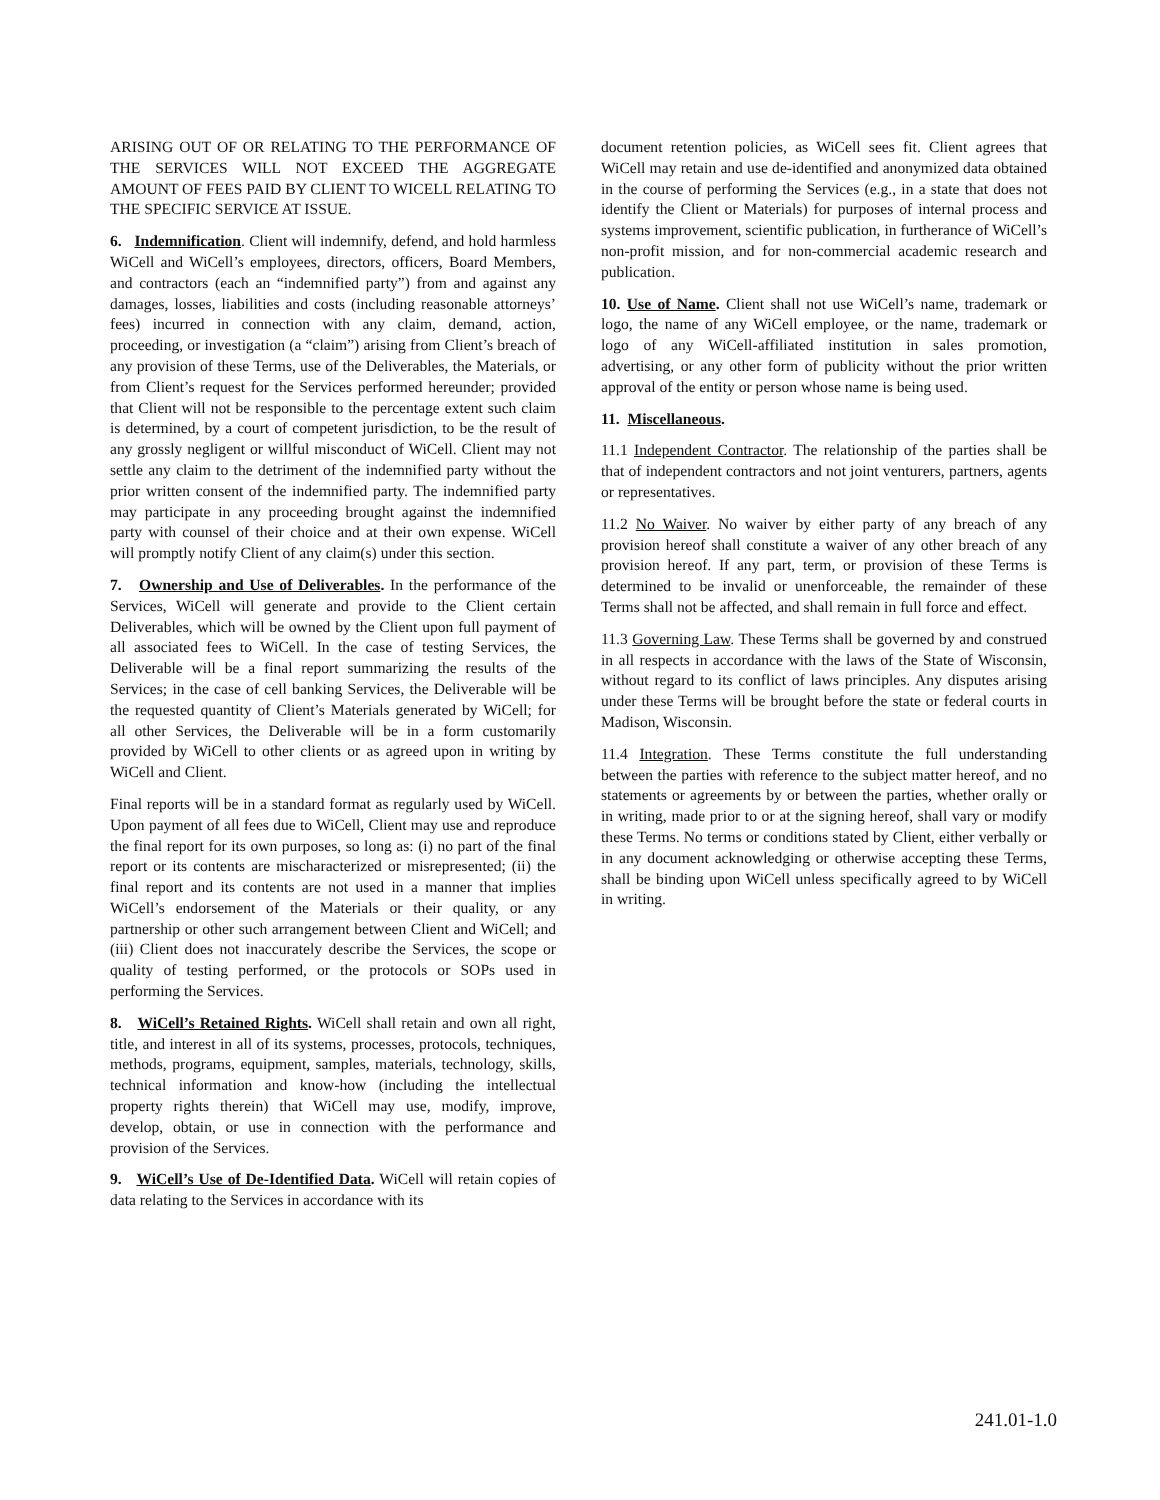ARISING OUT OF OR RELATING TO THE PERFORMANCE OF THE SERVICES WILL NOT EXCEED THE AGGREGATE AMOUNT OF FEES PAID BY CLIENT TO WICELL RELATING TO THE SPECIFIC SERVICE AT ISSUE.
6. Indemnification. Client will indemnify, defend, and hold harmless WiCell and WiCell’s employees, directors, officers, Board Members, and contractors (each an “indemnified party”) from and against any damages, losses, liabilities and costs (including reasonable attorneys’ fees) incurred in connection with any claim, demand, action, proceeding, or investigation (a “claim”) arising from Client’s breach of any provision of these Terms, use of the Deliverables, the Materials, or from Client’s request for the Services performed hereunder; provided that Client will not be responsible to the percentage extent such claim is determined, by a court of competent jurisdiction, to be the result of any grossly negligent or willful misconduct of WiCell. Client may not settle any claim to the detriment of the indemnified party without the prior written consent of the indemnified party. The indemnified party may participate in any proceeding brought against the indemnified party with counsel of their choice and at their own expense. WiCell will promptly notify Client of any claim(s) under this section.
7. Ownership and Use of Deliverables. In the performance of the Services, WiCell will generate and provide to the Client certain Deliverables, which will be owned by the Client upon full payment of all associated fees to WiCell. In the case of testing Services, the Deliverable will be a final report summarizing the results of the Services; in the case of cell banking Services, the Deliverable will be the requested quantity of Client’s Materials generated by WiCell; for all other Services, the Deliverable will be in a form customarily provided by WiCell to other clients or as agreed upon in writing by WiCell and Client.
Final reports will be in a standard format as regularly used by WiCell. Upon payment of all fees due to WiCell, Client may use and reproduce the final report for its own purposes, so long as: (i) no part of the final report or its contents are mischaracterized or misrepresented; (ii) the final report and its contents are not used in a manner that implies WiCell’s endorsement of the Materials or their quality, or any partnership or other such arrangement between Client and WiCell; and (iii) Client does not inaccurately describe the Services, the scope or quality of testing performed, or the protocols or SOPs used in performing the Services.
8. WiCell’s Retained Rights. WiCell shall retain and own all right, title, and interest in all of its systems, processes, protocols, techniques, methods, programs, equipment, samples, materials, technology, skills, technical information and know-how (including the intellectual property rights therein) that WiCell may use, modify, improve, develop, obtain, or use in connection with the performance and provision of the Services.
9. WiCell’s Use of De-Identified Data. WiCell will retain copies of data relating to the Services in accordance with its
document retention policies, as WiCell sees fit. Client agrees that WiCell may retain and use de-identified and anonymized data obtained in the course of performing the Services (e.g., in a state that does not identify the Client or Materials) for purposes of internal process and systems improvement, scientific publication, in furtherance of WiCell’s non-profit mission, and for non-commercial academic research and publication.
10. Use of Name. Client shall not use WiCell’s name, trademark or logo, the name of any WiCell employee, or the name, trademark or logo of any WiCell-affiliated institution in sales promotion, advertising, or any other form of publicity without the prior written approval of the entity or person whose name is being used.
11. Miscellaneous.
11.1 Independent Contractor. The relationship of the parties shall be that of independent contractors and not joint venturers, partners, agents or representatives.
11.2 No Waiver. No waiver by either party of any breach of any provision hereof shall constitute a waiver of any other breach of any provision hereof. If any part, term, or provision of these Terms is determined to be invalid or unenforceable, the remainder of these Terms shall not be affected, and shall remain in full force and effect.
11.3 Governing Law. These Terms shall be governed by and construed in all respects in accordance with the laws of the State of Wisconsin, without regard to its conflict of laws principles. Any disputes arising under these Terms will be brought before the state or federal courts in Madison, Wisconsin.
11.4 Integration. These Terms constitute the full understanding between the parties with reference to the subject matter hereof, and no statements or agreements by or between the parties, whether orally or in writing, made prior to or at the signing hereof, shall vary or modify these Terms. No terms or conditions stated by Client, either verbally or in any document acknowledging or otherwise accepting these Terms, shall be binding upon WiCell unless specifically agreed to by WiCell in writing.
241.01-1.0